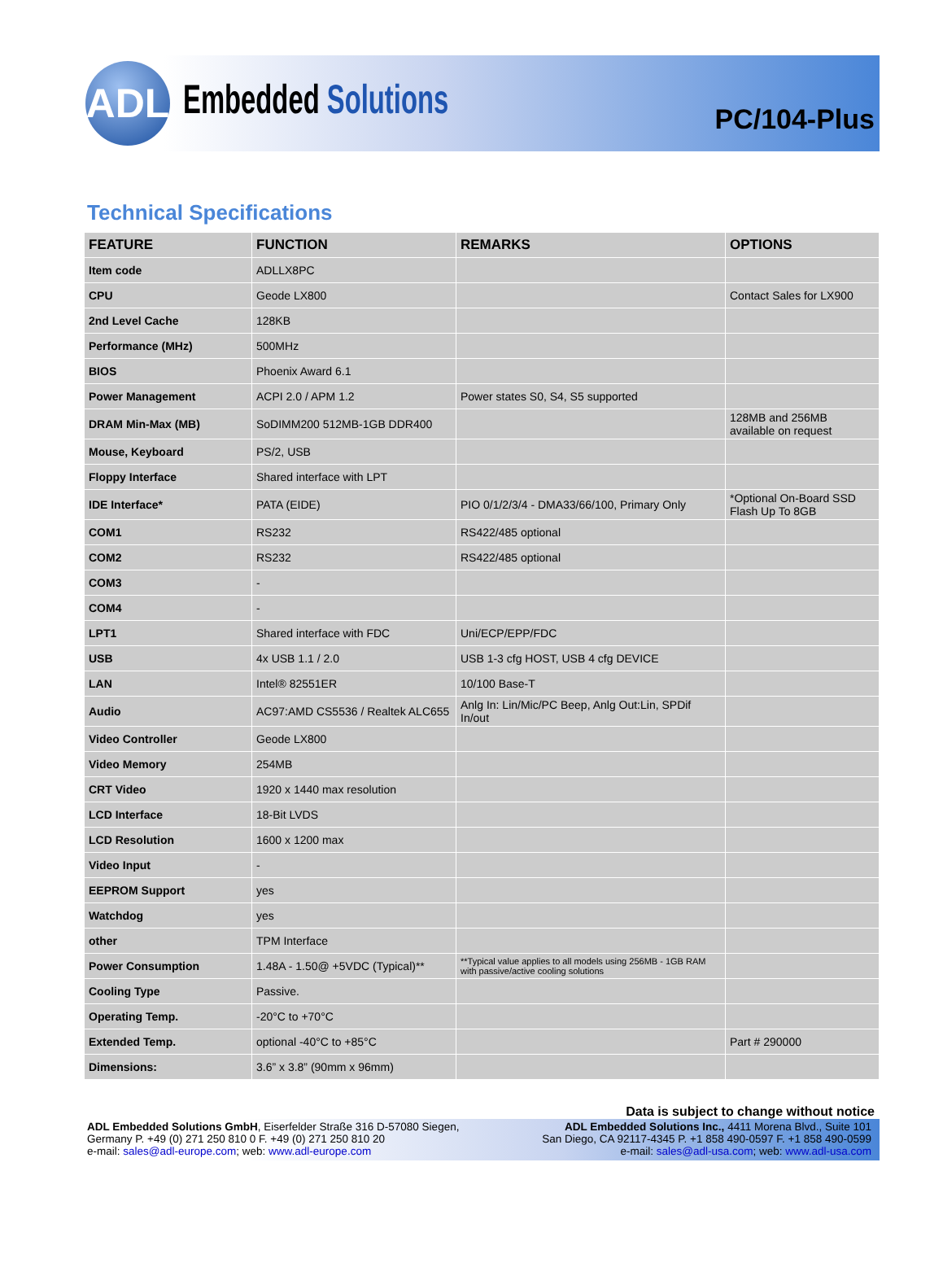ADL
Embedded Solutions
PC/104-Plus
Technical Specifications
| FEATURE | FUNCTION | REMARKS | OPTIONS |
| --- | --- | --- | --- |
| Item code | ADLLX8PC | | |
| CPU | Geode LX800 | | Contact Sales for LX900 |
| 2nd Level Cache | 128KB | | |
| Performance (MHz) | 500MHz | | |
| BIOS | Phoenix Award 6.1 | | |
| Power Management | ACPI 2.0 / APM 1.2 | Power states S0, S4, S5 supported | |
| DRAM Min-Max (MB) | SoDIMM200 512MB-1GB DDR400 | | 128MB and 256MB available on request |
| Mouse, Keyboard | PS/2, USB | | |
| Floppy Interface | Shared interface with LPT | | |
| IDE Interface* | PATA (EIDE) | PIO 0/1/2/3/4 - DMA33/66/100, Primary Only | *Optional On-Board SSD Flash Up To 8GB |
| COM1 | RS232 | RS422/485 optional | |
| COM2 | RS232 | RS422/485 optional | |
| COM3 | - | | |
| COM4 | - | | |
| LPT1 | Shared interface with FDC | Uni/ECP/EPP/FDC | |
| USB | 4x USB 1.1 / 2.0 | USB 1-3 cfg HOST, USB 4 cfg DEVICE | |
| LAN | Intel® 82551ER | 10/100 Base-T | |
| Audio | AC97:AMD CS5536 / Realtek ALC655 | Anlg In: Lin/Mic/PC Beep, Anlg Out:Lin, SPDif In/out | |
| Video Controller | Geode LX800 | | |
| Video Memory | 254MB | | |
| CRT Video | 1920 x 1440 max resolution | | |
| LCD Interface | 18-Bit LVDS | | |
| LCD Resolution | 1600 x 1200 max | | |
| Video Input | - | | |
| EEPROM Support | yes | | |
| Watchdog | yes | | |
| other | TPM Interface | | |
| Power Consumption | 1.48A - 1.50@ +5VDC (Typical)** | **Typical value applies to all models using 256MB - 1GB RAM with passive/active cooling solutions | |
| Cooling Type | Passive. | | |
| Operating Temp. | -20°C to +70°C | | |
| Extended Temp. | optional -40°C to +85°C | | Part # 290000 |
| Dimensions: | 3.6” x 3.8” (90mm x 96mm) | | |
Data is subject to change without notice
ADL Embedded Solutions GmbH, Eiserfelder Straße 316 D-57080 Siegen,
Germany P. +49 (0) 271 250 810 0 F. +49 (0) 271 250 810 20
e-mail: sales@adl-europe.com; web: www.adl-europe.com
ADL Embedded Solutions Inc., 4411 Morena Blvd., Suite 101
San Diego, CA 92117-4345 P. +1 858 490-0597 F. +1 858 490-0599
e-mail: sales@adl-usa.com; web: www.adl-usa.com